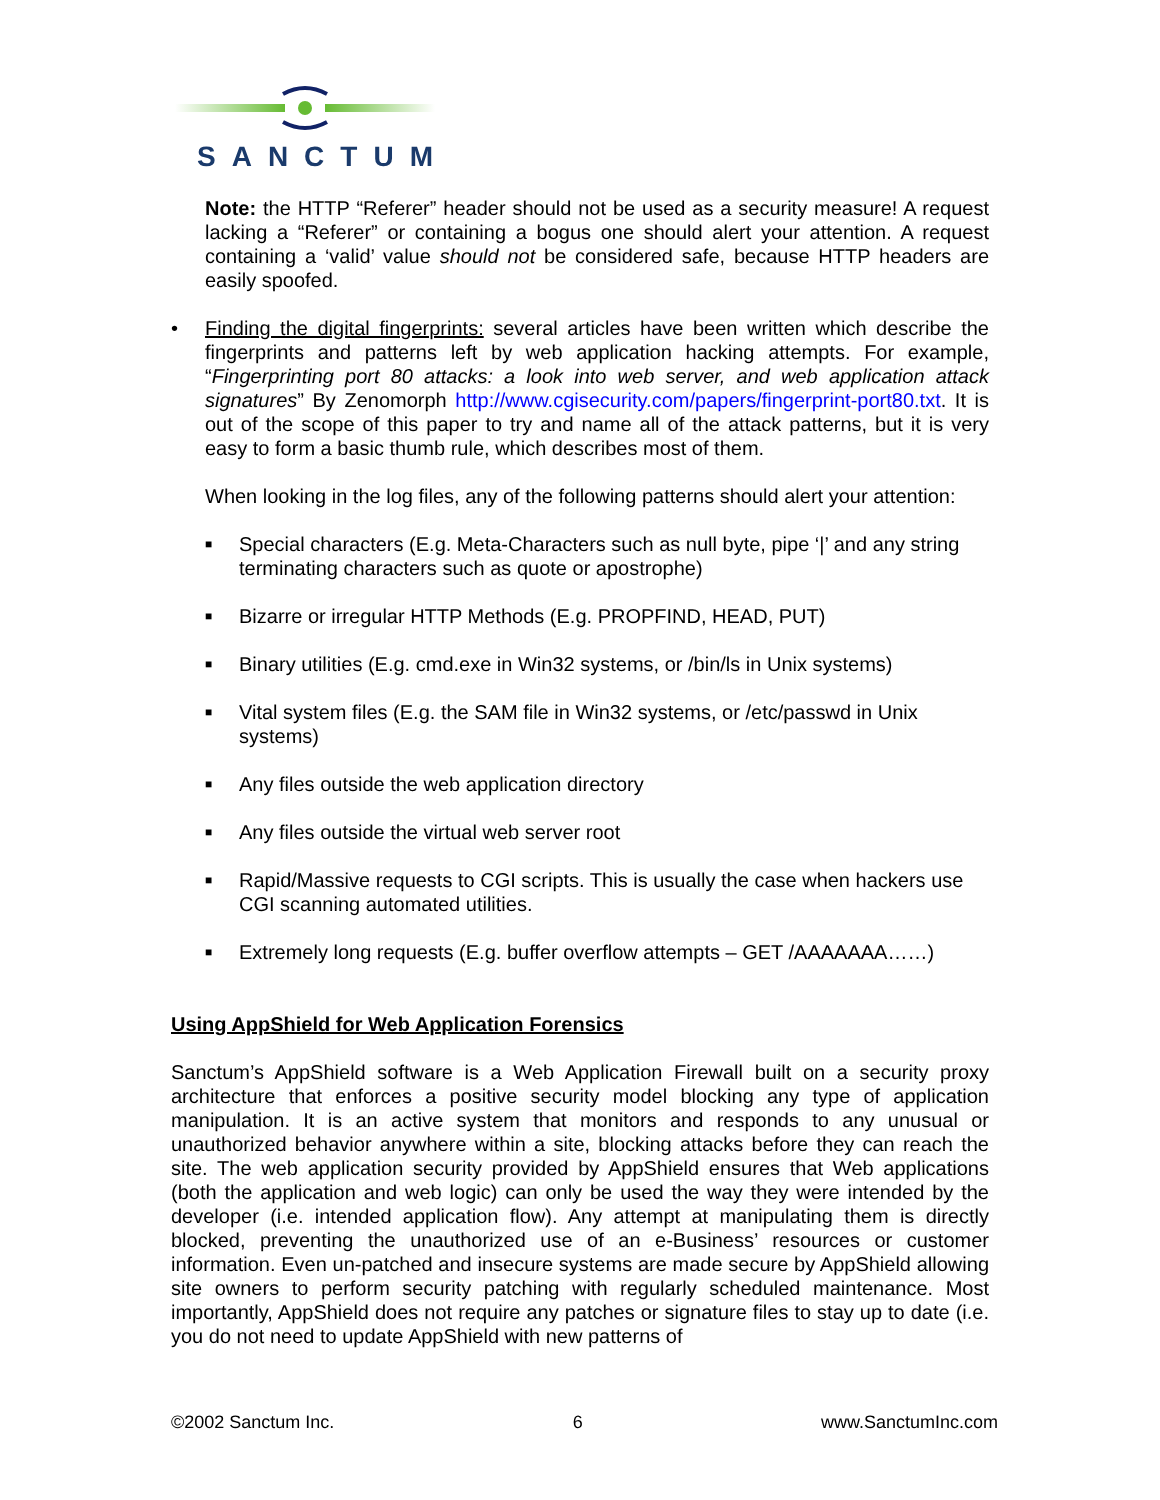SANCTUM
Note: the HTTP “Referer” header should not be used as a security measure! A request lacking a “Referer” or containing a bogus one should alert your attention. A request containing a ‘valid’ value should not be considered safe, because HTTP headers are easily spoofed.
• Finding the digital fingerprints: several articles have been written which describe the fingerprints and patterns left by web application hacking attempts. For example, “Fingerprinting port 80 attacks: a look into web server, and web application attack signatures” By Zenomorph http://www.cgisecurity.com/papers/fingerprint-port80.txt. It is out of the scope of this paper to try and name all of the attack patterns, but it is very easy to form a basic thumb rule, which describes most of them.
When looking in the log files, any of the following patterns should alert your attention:
■ Special characters (E.g. Meta-Characters such as null byte, pipe ‘|’ and any string terminating characters such as quote or apostrophe)
■ Bizarre or irregular HTTP Methods (E.g. PROPFIND, HEAD, PUT)
■ Binary utilities (E.g. cmd.exe in Win32 systems, or /bin/ls in Unix systems)
■ Vital system files (E.g. the SAM file in Win32 systems, or /etc/passwd in Unix systems)
■ Any files outside the web application directory
■ Any files outside the virtual web server root
■ Rapid/Massive requests to CGI scripts. This is usually the case when hackers use CGI scanning automated utilities.
■ Extremely long requests (E.g. buffer overflow attempts – GET /AAAAAAA……)
Using AppShield for Web Application Forensics
Sanctum’s AppShield software is a Web Application Firewall built on a security proxy architecture that enforces a positive security model blocking any type of application manipulation. It is an active system that monitors and responds to any unusual or unauthorized behavior anywhere within a site, blocking attacks before they can reach the site. The web application security provided by AppShield ensures that Web applications (both the application and web logic) can only be used the way they were intended by the developer (i.e. intended application flow). Any attempt at manipulating them is directly blocked, preventing the unauthorized use of an e-Business’ resources or customer information. Even un-patched and insecure systems are made secure by AppShield allowing site owners to perform security patching with regularly scheduled maintenance. Most importantly, AppShield does not require any patches or signature files to stay up to date (i.e. you do not need to update AppShield with new patterns of
©2002 Sanctum Inc. 6 www.SanctumInc.com